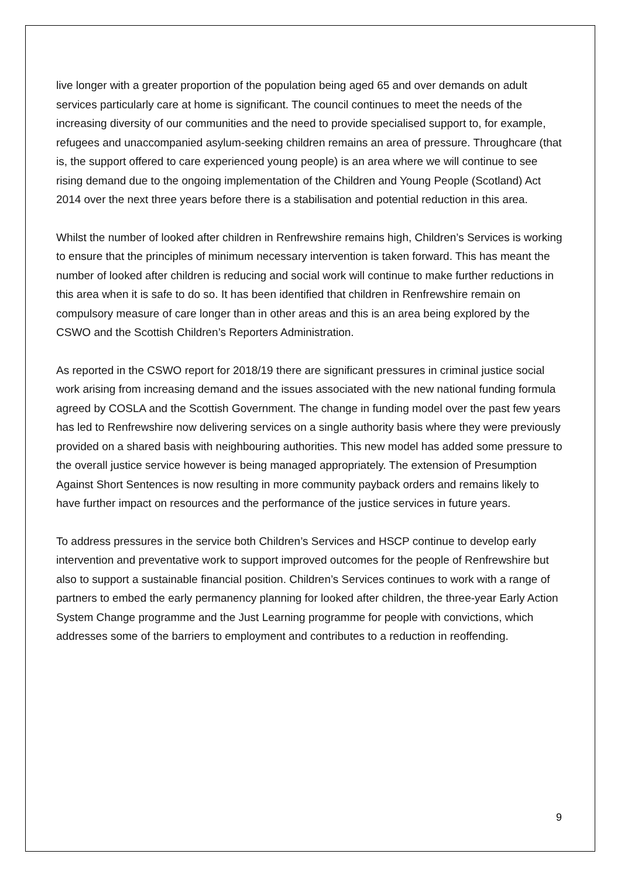live longer with a greater proportion of the population being aged 65 and over demands on adult services particularly care at home is significant. The council continues to meet the needs of the increasing diversity of our communities and the need to provide specialised support to, for example, refugees and unaccompanied asylum-seeking children remains an area of pressure. Throughcare (that is, the support offered to care experienced young people) is an area where we will continue to see rising demand due to the ongoing implementation of the Children and Young People (Scotland) Act 2014 over the next three years before there is a stabilisation and potential reduction in this area.
Whilst the number of looked after children in Renfrewshire remains high, Children’s Services is working to ensure that the principles of minimum necessary intervention is taken forward. This has meant the number of looked after children is reducing and social work will continue to make further reductions in this area when it is safe to do so. It has been identified that children in Renfrewshire remain on compulsory measure of care longer than in other areas and this is an area being explored by the CSWO and the Scottish Children’s Reporters Administration.
As reported in the CSWO report for 2018/19 there are significant pressures in criminal justice social work arising from increasing demand and the issues associated with the new national funding formula agreed by COSLA and the Scottish Government. The change in funding model over the past few years has led to Renfrewshire now delivering services on a single authority basis where they were previously provided on a shared basis with neighbouring authorities. This new model has added some pressure to the overall justice service however is being managed appropriately. The extension of Presumption Against Short Sentences is now resulting in more community payback orders and remains likely to have further impact on resources and the performance of the justice services in future years.
To address pressures in the service both Children’s Services and HSCP continue to develop early intervention and preventative work to support improved outcomes for the people of Renfrewshire but also to support a sustainable financial position. Children’s Services continues to work with a range of partners to embed the early permanency planning for looked after children, the three-year Early Action System Change programme and the Just Learning programme for people with convictions, which addresses some of the barriers to employment and contributes to a reduction in reoffending.
9